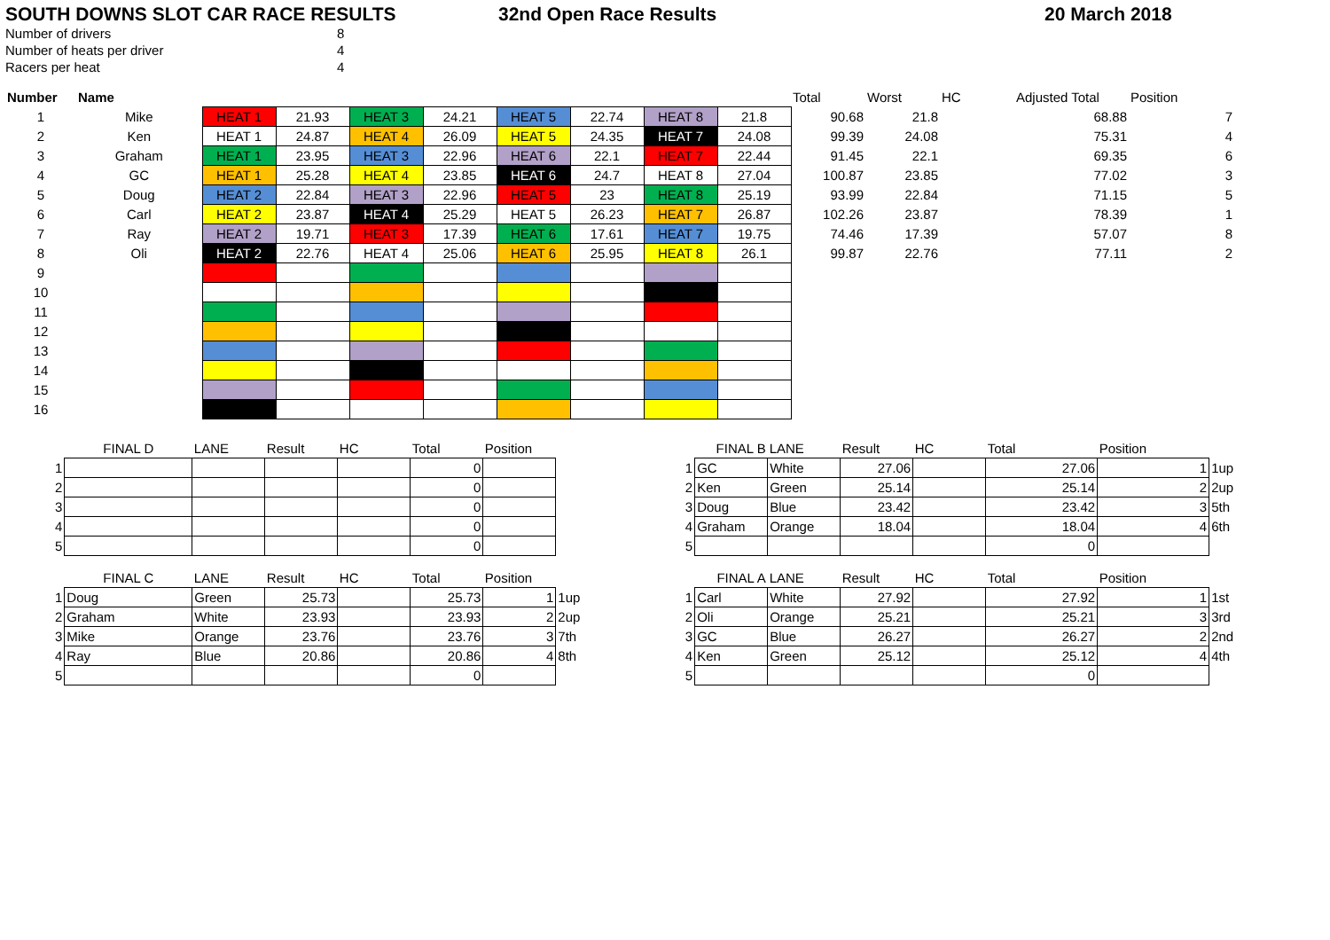SOUTH DOWNS SLOT CAR RACE RESULTS 32nd Open Race Results 20 March 2018
| Number of drivers | 8 |
| Number of heats per driver | 4 |
| Racers per heat | 4 |
| Number | Name | | | | | | | | | Total | Worst | HC | Adjusted Total | Position |
| --- | --- | --- | --- | --- | --- | --- | --- | --- | --- | --- | --- | --- | --- | --- |
| 1 | Mike | HEAT 1 | 21.93 | HEAT 3 | 24.21 | HEAT 5 | 22.74 | HEAT 8 | 21.8 | 90.68 | 21.8 | | 68.88 | 7 |
| 2 | Ken | HEAT 1 | 24.87 | HEAT 4 | 26.09 | HEAT 5 | 24.35 | HEAT 7 | 24.08 | 99.39 | 24.08 | | 75.31 | 4 |
| 3 | Graham | HEAT 1 | 23.95 | HEAT 3 | 22.96 | HEAT 6 | 22.1 | HEAT 7 | 22.44 | 91.45 | 22.1 | | 69.35 | 6 |
| 4 | GC | HEAT 1 | 25.28 | HEAT 4 | 23.85 | HEAT 6 | 24.7 | HEAT 8 | 27.04 | 100.87 | 23.85 | | 77.02 | 3 |
| 5 | Doug | HEAT 2 | 22.84 | HEAT 3 | 22.96 | HEAT 5 | 23 | HEAT 8 | 25.19 | 93.99 | 22.84 | | 71.15 | 5 |
| 6 | Carl | HEAT 2 | 23.87 | HEAT 4 | 25.29 | HEAT 5 | 26.23 | HEAT 7 | 26.87 | 102.26 | 23.87 | | 78.39 | 1 |
| 7 | Ray | HEAT 2 | 19.71 | HEAT 3 | 17.39 | HEAT 6 | 17.61 | HEAT 7 | 19.75 | 74.46 | 17.39 | | 57.07 | 8 |
| 8 | Oli | HEAT 2 | 22.76 | HEAT 4 | 25.06 | HEAT 6 | 25.95 | HEAT 8 | 26.1 | 99.87 | 22.76 | | 77.11 | 2 |
| 9 | | | | | | | | | | | | | | |
| 10 | | | | | | | | | | | | | | |
| 11 | | | | | | | | | | | | | | |
| 12 | | | | | | | | | | | | | | |
| 13 | | | | | | | | | | | | | | |
| 14 | | | | | | | | | | | | | | |
| 15 | | | | | | | | | | | | | | |
| 16 | | | | | | | | | | | | | | |
| | FINAL D | LANE | Result | HC | Total | Position | |
| --- | --- | --- | --- | --- | --- | --- | --- |
| 1 | | | | | 0 | | |
| 2 | | | | | 0 | | |
| 3 | | | | | 0 | | |
| 4 | | | | | 0 | | |
| 5 | | | | | 0 | | |
| | FINAL C | LANE | Result | HC | Total | Position | |
| 1 | Doug | Green | 25.73 | | 25.73 | 1 | 1up |
| 2 | Graham | White | 23.93 | | 23.93 | 2 | 2up |
| 3 | Mike | Orange | 23.76 | | 23.76 | 3 | 7th |
| 4 | Ray | Blue | 20.86 | | 20.86 | 4 | 8th |
| 5 | | | | | 0 | | |
| | FINAL B | LANE | Result | HC | Total | Position | |
| --- | --- | --- | --- | --- | --- | --- | --- |
| 1 | GC | White | 27.06 | | 27.06 | 1 | 1up |
| 2 | Ken | Green | 25.14 | | 25.14 | 2 | 2up |
| 3 | Doug | Blue | 23.42 | | 23.42 | 3 | 5th |
| 4 | Graham | Orange | 18.04 | | 18.04 | 4 | 6th |
| 5 | | | | | 0 | | |
| | FINAL A | LANE | Result | HC | Total | Position | |
| 1 | Carl | White | 27.92 | | 27.92 | 1 | 1st |
| 2 | Oli | Orange | 25.21 | | 25.21 | 3 | 3rd |
| 3 | GC | Blue | 26.27 | | 26.27 | 2 | 2nd |
| 4 | Ken | Green | 25.12 | | 25.12 | 4 | 4th |
| 5 | | | | | 0 | | |